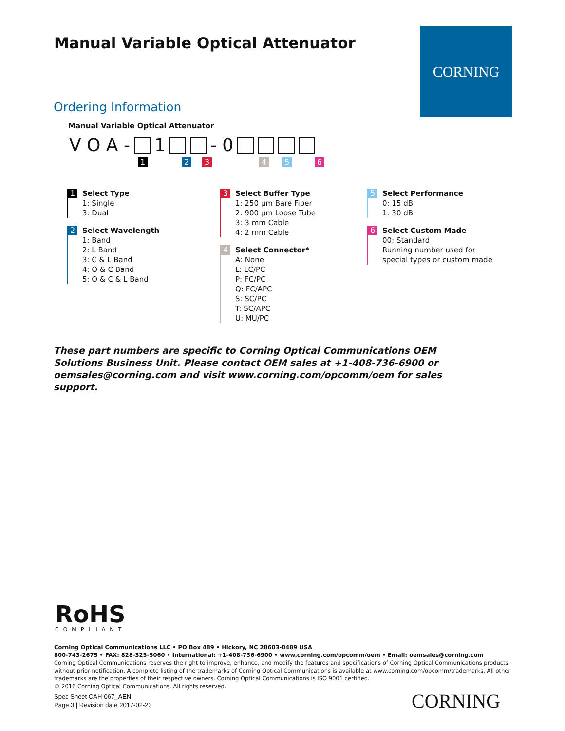Manual Variable Optical Attenuator
CORNING
Ordering Information
Manual Variable Optical Attenuator
V O A - 1 - 0
1 2 3 4 5 6
1 Select Type
1: Single
3: Dual
2 Select Wavelength
1: Band
2: L Band
3: C & L Band
4: O & C Band
5: O & C & L Band
3 Select Buffer Type
1: 250 µm Bare Fiber
2: 900 µm Loose Tube
3: 3 mm Cable
4: 2 mm Cable
4 Select Connector*
A: None
L: LC/PC
P: FC/PC
Q: FC/APC
S: SC/PC
T: SC/APC
U: MU/PC
5 Select Performance
0: 15 dB
1: 30 dB
6 Select Custom Made
00: Standard
Running number used for
special types or custom made
These part numbers are specific to Corning Optical Communications OEM Solutions Business Unit. Please contact OEM sales at +1-408-736-6900 or oemsales@corning.com and visit www.corning.com/opcomm/oem for sales support.
RoHS
COMPLIANT
Corning Optical Communications LLC • PO Box 489 • Hickory, NC 28603-0489 USA
800-743-2675 • FAX: 828-325-5060 • International: +1-408-736-6900 • www.corning.com/opcomm/oem • Email: oemsales@corning.com
Corning Optical Communications reserves the right to improve, enhance, and modify the features and specifications of Corning Optical Communications products without prior notification. A complete listing of the trademarks of Corning Optical Communications is available at www.corning.com/opcomm/trademarks. All other trademarks are the properties of their respective owners. Corning Optical Communications is ISO 9001 certified.
© 2016 Corning Optical Communications. All rights reserved.
Spec Sheet CAH-067_AEN
Page 3 | Revision date 2017-02-23
CORNING